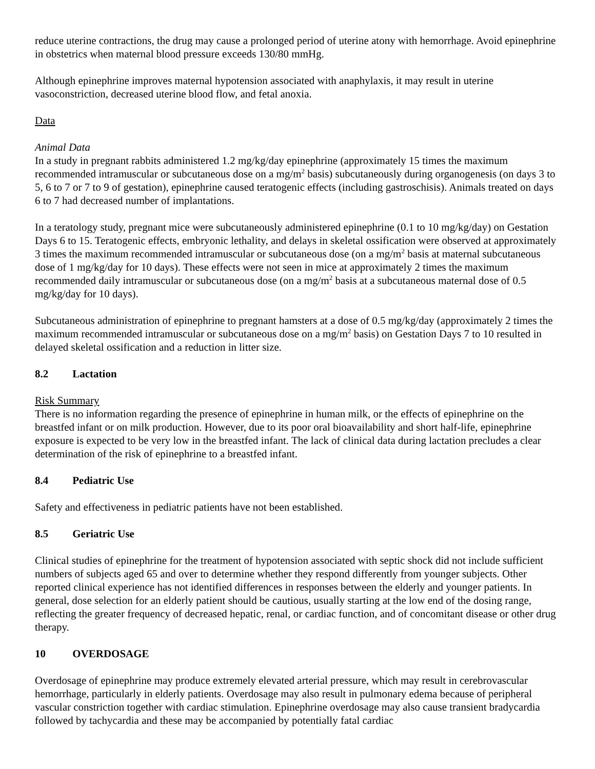reduce uterine contractions, the drug may cause a prolonged period of uterine atony with hemorrhage. Avoid epinephrine in obstetrics when maternal blood pressure exceeds 130/80 mmHg.
Although epinephrine improves maternal hypotension associated with anaphylaxis, it may result in uterine vasoconstriction, decreased uterine blood flow, and fetal anoxia.
Data
Animal Data
In a study in pregnant rabbits administered 1.2 mg/kg/day epinephrine (approximately 15 times the maximum recommended intramuscular or subcutaneous dose on a mg/m<sup>2</sup> basis) subcutaneously during organogenesis (on days 3 to 5, 6 to 7 or 7 to 9 of gestation), epinephrine caused teratogenic effects (including gastroschisis). Animals treated on days 6 to 7 had decreased number of implantations.
In a teratology study, pregnant mice were subcutaneously administered epinephrine (0.1 to 10 mg/kg/day) on Gestation Days 6 to 15. Teratogenic effects, embryonic lethality, and delays in skeletal ossification were observed at approximately 3 times the maximum recommended intramuscular or subcutaneous dose (on a mg/m<sup>2</sup> basis at maternal subcutaneous dose of 1 mg/kg/day for 10 days). These effects were not seen in mice at approximately 2 times the maximum recommended daily intramuscular or subcutaneous dose (on a mg/m<sup>2</sup> basis at a subcutaneous maternal dose of 0.5 mg/kg/day for 10 days).
Subcutaneous administration of epinephrine to pregnant hamsters at a dose of 0.5 mg/kg/day (approximately 2 times the maximum recommended intramuscular or subcutaneous dose on a mg/m<sup>2</sup> basis) on Gestation Days 7 to 10 resulted in delayed skeletal ossification and a reduction in litter size.
8.2 Lactation
Risk Summary
There is no information regarding the presence of epinephrine in human milk, or the effects of epinephrine on the breastfed infant or on milk production. However, due to its poor oral bioavailability and short half-life, epinephrine exposure is expected to be very low in the breastfed infant. The lack of clinical data during lactation precludes a clear determination of the risk of epinephrine to a breastfed infant.
8.4 Pediatric Use
Safety and effectiveness in pediatric patients have not been established.
8.5 Geriatric Use
Clinical studies of epinephrine for the treatment of hypotension associated with septic shock did not include sufficient numbers of subjects aged 65 and over to determine whether they respond differently from younger subjects. Other reported clinical experience has not identified differences in responses between the elderly and younger patients. In general, dose selection for an elderly patient should be cautious, usually starting at the low end of the dosing range, reflecting the greater frequency of decreased hepatic, renal, or cardiac function, and of concomitant disease or other drug therapy.
10 OVERDOSAGE
Overdosage of epinephrine may produce extremely elevated arterial pressure, which may result in cerebrovascular hemorrhage, particularly in elderly patients. Overdosage may also result in pulmonary edema because of peripheral vascular constriction together with cardiac stimulation. Epinephrine overdosage may also cause transient bradycardia followed by tachycardia and these may be accompanied by potentially fatal cardiac